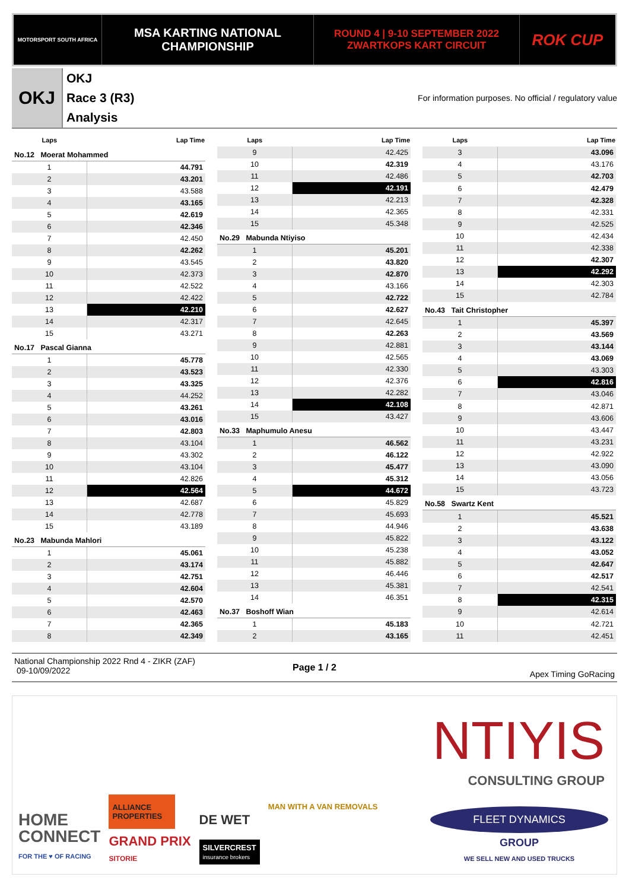MOTORSPORT SOUTH AFRICA
MSA KARTING NATIONAL
CHAMPIONSHIP
ROUND 4 | 9-10 SEPTEMBER 2022
ZWARTKOPS KART CIRCUIT
ROK CUP
OKJ
OKJ
Race 3 (R3)
Analysis
For information purposes. No official / regulatory value
| Laps | Lap Time |
| --- | --- |
| No.12 Moerat Mohammed | |
| 1 | 44.791 |
| 2 | 43.201 |
| 3 | 43.588 |
| 4 | 43.165 |
| 5 | 42.619 |
| 6 | 42.346 |
| 7 | 42.450 |
| 8 | 42.262 |
| 9 | 43.545 |
| 10 | 42.373 |
| 11 | 42.522 |
| 12 | 42.422 |
| 13 | 42.210 |
| 14 | 42.317 |
| 15 | 43.271 |
| No.17 Pascal Gianna | |
| 1 | 45.778 |
| 2 | 43.523 |
| 3 | 43.325 |
| 4 | 44.252 |
| 5 | 43.261 |
| 6 | 43.016 |
| 7 | 42.803 |
| 8 | 43.104 |
| 9 | 43.302 |
| 10 | 43.104 |
| 11 | 42.826 |
| 12 | 42.564 |
| 13 | 42.687 |
| 14 | 42.778 |
| 15 | 43.189 |
| No.23 Mabunda Mahlori | |
| 1 | 45.061 |
| 2 | 43.174 |
| 3 | 42.751 |
| 4 | 42.604 |
| 5 | 42.570 |
| 6 | 42.463 |
| 7 | 42.365 |
| 8 | 42.349 |
| Laps | Lap Time |
| --- | --- |
| 9 | 42.425 |
| 10 | 42.319 |
| 11 | 42.486 |
| 12 | 42.191 |
| 13 | 42.213 |
| 14 | 42.365 |
| 15 | 45.348 |
| No.29 Mabunda Ntiyiso | |
| 1 | 45.201 |
| 2 | 43.820 |
| 3 | 42.870 |
| 4 | 43.166 |
| 5 | 42.722 |
| 6 | 42.627 |
| 7 | 42.645 |
| 8 | 42.263 |
| 9 | 42.881 |
| 10 | 42.565 |
| 11 | 42.330 |
| 12 | 42.376 |
| 13 | 42.282 |
| 14 | 42.108 |
| 15 | 43.427 |
| No.33 Maphumulo Anesu | |
| 1 | 46.562 |
| 2 | 46.122 |
| 3 | 45.477 |
| 4 | 45.312 |
| 5 | 44.672 |
| 6 | 45.829 |
| 7 | 45.693 |
| 8 | 44.946 |
| 9 | 45.822 |
| 10 | 45.238 |
| 11 | 45.882 |
| 12 | 46.446 |
| 13 | 45.381 |
| 14 | 46.351 |
| No.37 Boshoff Wian | |
| 1 | 45.183 |
| 2 | 43.165 |
| Laps | Lap Time |
| --- | --- |
| 3 | 43.096 |
| 4 | 43.176 |
| 5 | 42.703 |
| 6 | 42.479 |
| 7 | 42.328 |
| 8 | 42.331 |
| 9 | 42.525 |
| 10 | 42.434 |
| 11 | 42.338 |
| 12 | 42.307 |
| 13 | 42.292 |
| 14 | 42.303 |
| 15 | 42.784 |
| No.43 Tait Christopher | |
| 1 | 45.397 |
| 2 | 43.569 |
| 3 | 43.144 |
| 4 | 43.069 |
| 5 | 43.303 |
| 6 | 42.816 |
| 7 | 43.046 |
| 8 | 42.871 |
| 9 | 43.606 |
| 10 | 43.447 |
| 11 | 43.231 |
| 12 | 42.922 |
| 13 | 43.090 |
| 14 | 43.056 |
| 15 | 43.723 |
| No.58 Swartz Kent | |
| 1 | 45.521 |
| 2 | 43.638 |
| 3 | 43.122 |
| 4 | 43.052 |
| 5 | 42.647 |
| 6 | 42.517 |
| 7 | 42.541 |
| 8 | 42.315 |
| 9 | 42.614 |
| 10 | 42.721 |
| 11 | 42.451 |
National Championship 2022 Rnd 4 - ZIKR (ZAF) 09-10/09/2022
Page 1 / 2
Apex Timing GoRacing
NTIYIS
CONSULTING GROUP
HOME
CONNECT
FOR THE ♥ OF RACING
ALLIANCE PROPERTIES
GRAND PRIX
SITORIE
DE WET
SILVERCREST
insurance brokers
MAN WITH A VAN REMOVALS
FLEET DYNAMICS
GROUP
WE SELL NEW AND USED TRUCKS